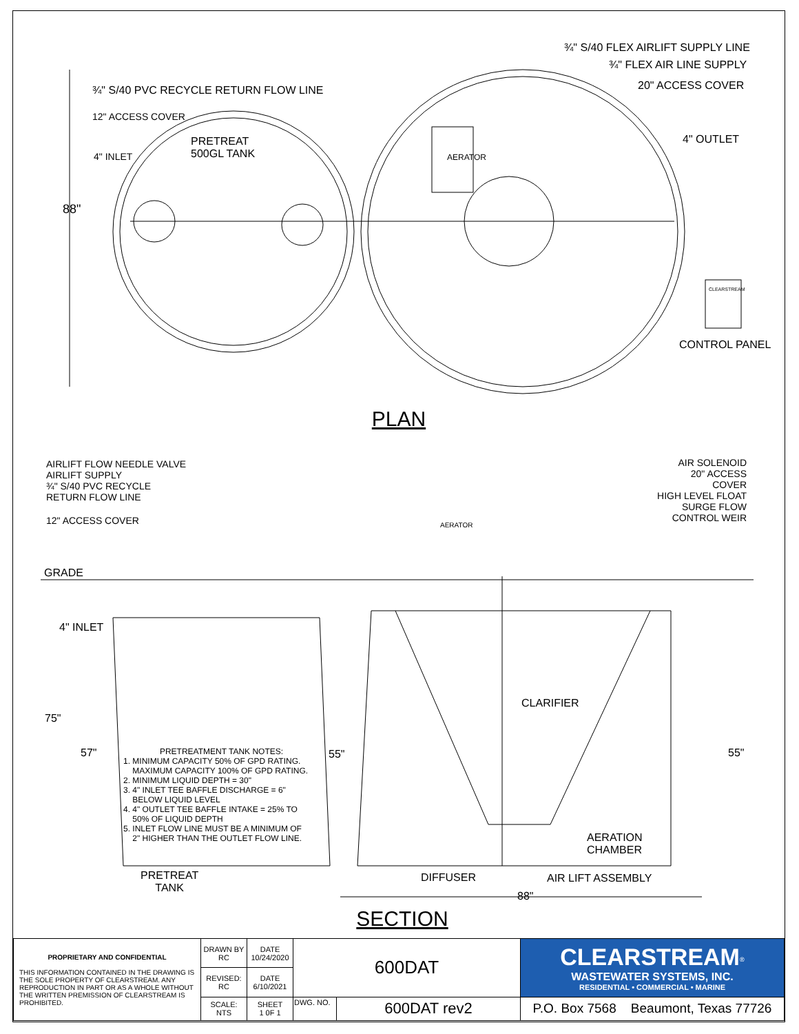¾" S/40 FLEX AIRLIFT SUPPLY LINE
¾" FLEX AIR LINE SUPPLY
¾" S/40 PVC RECYCLE RETURN FLOW LINE
20" ACCESS COVER
12" ACCESS COVER
PRETREAT
500GL TANK
AERATOR
4" OUTLET
4" INLET
88"
CLEARSTREAM
CONTROL PANEL
PLAN
AIRLIFT FLOW NEEDLE VALVE
AIRLIFT SUPPLY
¾" S/40 PVC RECYCLE
RETURN FLOW LINE
12" ACCESS COVER
AIR SOLENOID
20" ACCESS COVER
HIGH LEVEL FLOAT
SURGE FLOW
CONTROL WEIR
AERATOR
GRADE
4" INLET
CLARIFIER
75"
57" 55" 55"
PRETREATMENT TANK NOTES:
1. MINIMUM CAPACITY 50% OF GPD RATING.
MAXIMUM CAPACITY 100% OF GPD RATING.
2. MINIMUM LIQUID DEPTH = 30"
3. 4" INLET TEE BAFFLE DISCHARGE = 6"
BELOW LIQUID LEVEL
4. 4" OUTLET TEE BAFFLE INTAKE = 25% TO
50% OF LIQUID DEPTH
5. INLET FLOW LINE MUST BE A MINIMUM OF
2" HIGHER THAN THE OUTLET FLOW LINE.
AERATION
CHAMBER
PRETREAT
TANK
DIFFUSER AIR LIFT ASSEMBLY
88"
SECTION
| PROPRIETARY AND CONFIDENTIAL THIS INFORMATION CONTAINED IN THE DRAWING IS THE SOLE PROPERTY OF CLEARSTREAM. ANY REPRODUCTION IN PART OR AS A WHOLE WITHOUT THE WRITTEN PREMISSION OF CLEARSTREAM IS PROHIBITED. | DRAWN BY RC | DATE 10/24/2020 | 600DAT | | CLEARSTREAM<sup>®</sup> WASTEWATER SYSTEMS, INC. RESIDENTIAL • COMMERCIAL • MARINE |
| | REVISED: RC | DATE 6/10/2021 | | | |
| | SCALE: NTS | SHEET 1 0F 1 | DWG. NO. | 600DAT rev2 | P.O. Box 7568 Beaumont, Texas 77726 |